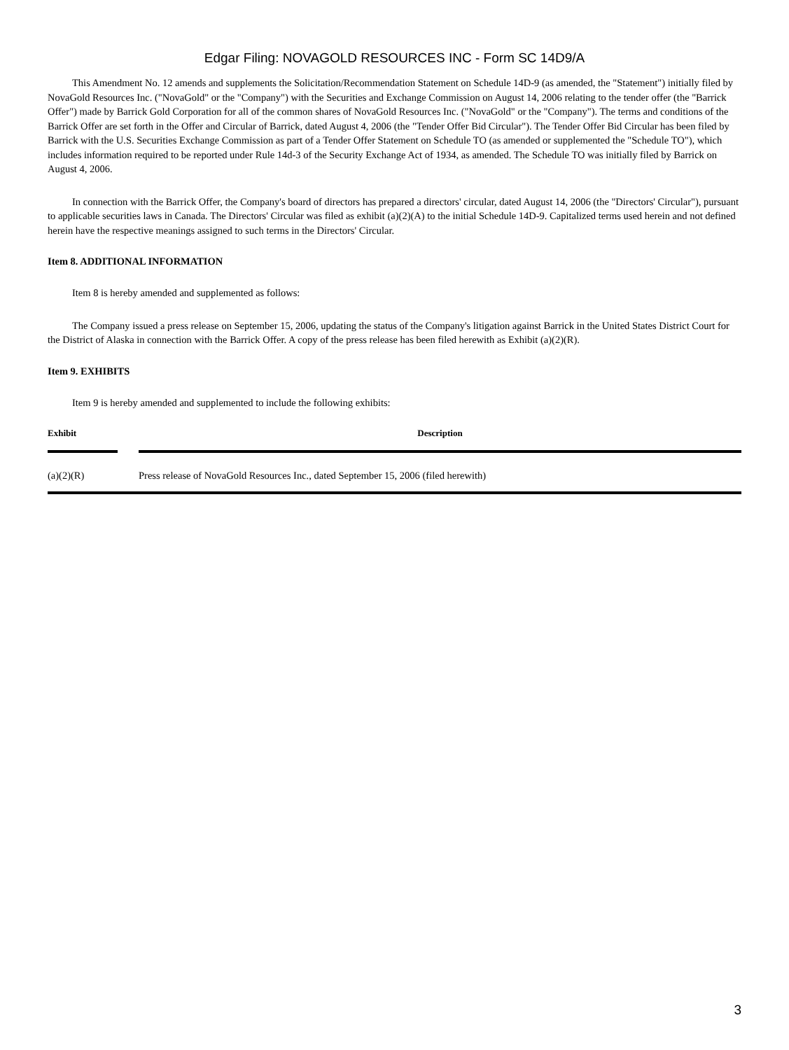Edgar Filing: NOVAGOLD RESOURCES INC - Form SC 14D9/A
This Amendment No. 12 amends and supplements the Solicitation/Recommendation Statement on Schedule 14D-9 (as amended, the "Statement") initially filed by NovaGold Resources Inc. ("NovaGold" or the "Company") with the Securities and Exchange Commission on August 14, 2006 relating to the tender offer (the "Barrick Offer") made by Barrick Gold Corporation for all of the common shares of NovaGold Resources Inc. ("NovaGold" or the "Company"). The terms and conditions of the Barrick Offer are set forth in the Offer and Circular of Barrick, dated August 4, 2006 (the "Tender Offer Bid Circular"). The Tender Offer Bid Circular has been filed by Barrick with the U.S. Securities Exchange Commission as part of a Tender Offer Statement on Schedule TO (as amended or supplemented the "Schedule TO"), which includes information required to be reported under Rule 14d-3 of the Security Exchange Act of 1934, as amended. The Schedule TO was initially filed by Barrick on August 4, 2006.
In connection with the Barrick Offer, the Company's board of directors has prepared a directors' circular, dated August 14, 2006 (the "Directors' Circular"), pursuant to applicable securities laws in Canada. The Directors' Circular was filed as exhibit (a)(2)(A) to the initial Schedule 14D-9. Capitalized terms used herein and not defined herein have the respective meanings assigned to such terms in the Directors' Circular.
Item 8. ADDITIONAL INFORMATION
Item 8 is hereby amended and supplemented as follows:
The Company issued a press release on September 15, 2006, updating the status of the Company's litigation against Barrick in the United States District Court for the District of Alaska in connection with the Barrick Offer. A copy of the press release has been filed herewith as Exhibit (a)(2)(R).
Item 9. EXHIBITS
Item 9 is hereby amended and supplemented to include the following exhibits:
| Exhibit | | Description |
| --- | --- | --- |
| (a)(2)(R) | | Press release of NovaGold Resources Inc., dated September 15, 2006 (filed herewith) |
3